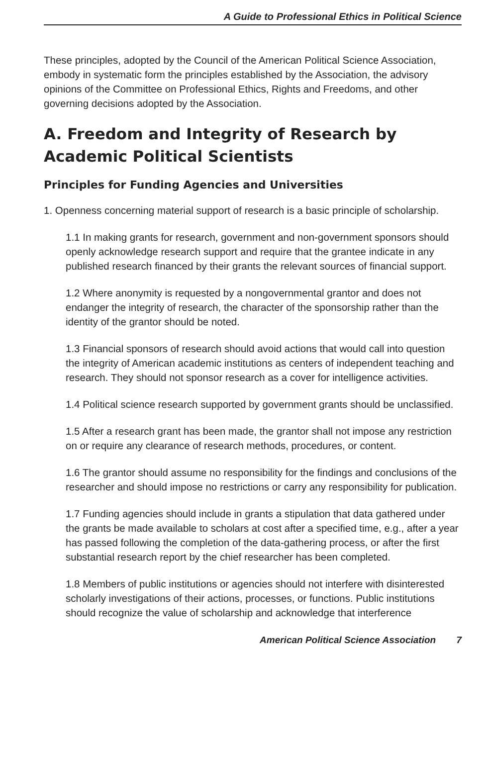A Guide to Professional Ethics in Political Science
These principles, adopted by the Council of the American Political Science Association, embody in systematic form the principles established by the Association, the advisory opinions of the Committee on Professional Ethics, Rights and Freedoms, and other governing decisions adopted by the Association.
A. Freedom and Integrity of Research by Academic Political Scientists
Principles for Funding Agencies and Universities
1. Openness concerning material support of research is a basic principle of scholarship.
1.1 In making grants for research, government and non-government sponsors should openly acknowledge research support and require that the grantee indicate in any published research financed by their grants the relevant sources of financial support.
1.2 Where anonymity is requested by a nongovernmental grantor and does not endanger the integrity of research, the character of the sponsorship rather than the identity of the grantor should be noted.
1.3 Financial sponsors of research should avoid actions that would call into question the integrity of American academic institutions as centers of independent teaching and research. They should not sponsor research as a cover for intelligence activities.
1.4 Political science research supported by government grants should be unclassified.
1.5 After a research grant has been made, the grantor shall not impose any restriction on or require any clearance of research methods, procedures, or content.
1.6 The grantor should assume no responsibility for the findings and conclusions of the researcher and should impose no restrictions or carry any responsibility for publication.
1.7 Funding agencies should include in grants a stipulation that data gathered under the grants be made available to scholars at cost after a specified time, e.g., after a year has passed following the completion of the data-gathering process, or after the first substantial research report by the chief researcher has been completed.
1.8 Members of public institutions or agencies should not interfere with disinterested scholarly investigations of their actions, processes, or functions. Public institutions should recognize the value of scholarship and acknowledge that interference
American Political Science Association 7